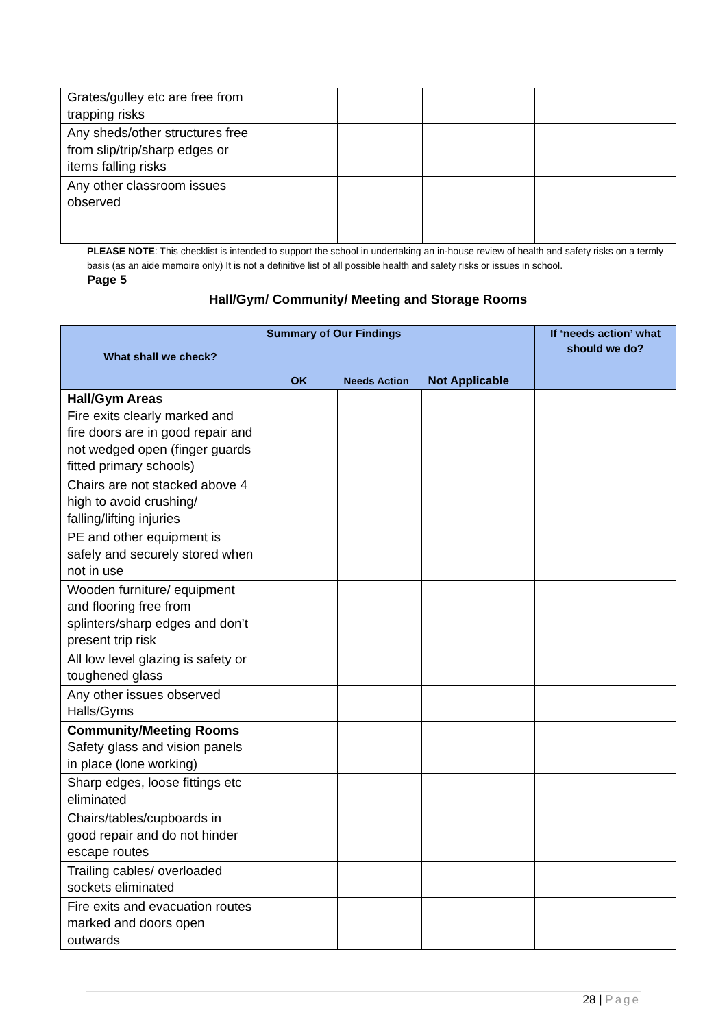| Grates/gulley etc are free from trapping risks | | | | |
| Any sheds/other structures free from slip/trip/sharp edges or items falling risks | | | | |
| Any other classroom issues observed | | | | |
PLEASE NOTE: This checklist is intended to support the school in undertaking an in-house review of health and safety risks on a termly basis (as an aide memoire only) It is not a definitive list of all possible health and safety risks or issues in school.
Page 5
Hall/Gym/ Community/ Meeting and Storage Rooms
| What shall we check? | Summary of Our Findings | | | If ‘needs action’ what should we do? |
| --- | --- | --- | --- | --- |
| | OK | Needs Action | Not Applicable | |
| Hall/Gym Areas Fire exits clearly marked and fire doors are in good repair and not wedged open (finger guards fitted primary schools) | | | | |
| Chairs are not stacked above 4 high to avoid crushing/ falling/lifting injuries | | | | |
| PE and other equipment is safely and securely stored when not in use | | | | |
| Wooden furniture/ equipment and flooring free from splinters/sharp edges and don’t present trip risk | | | | |
| All low level glazing is safety or toughened glass | | | | |
| Any other issues observed Halls/Gyms | | | | |
| Community/Meeting Rooms Safety glass and vision panels in place (lone working) | | | | |
| Sharp edges, loose fittings etc eliminated | | | | |
| Chairs/tables/cupboards in good repair and do not hinder escape routes | | | | |
| Trailing cables/ overloaded sockets eliminated | | | | |
| Fire exits and evacuation routes marked and doors open outwards | | | | |
28 | Page